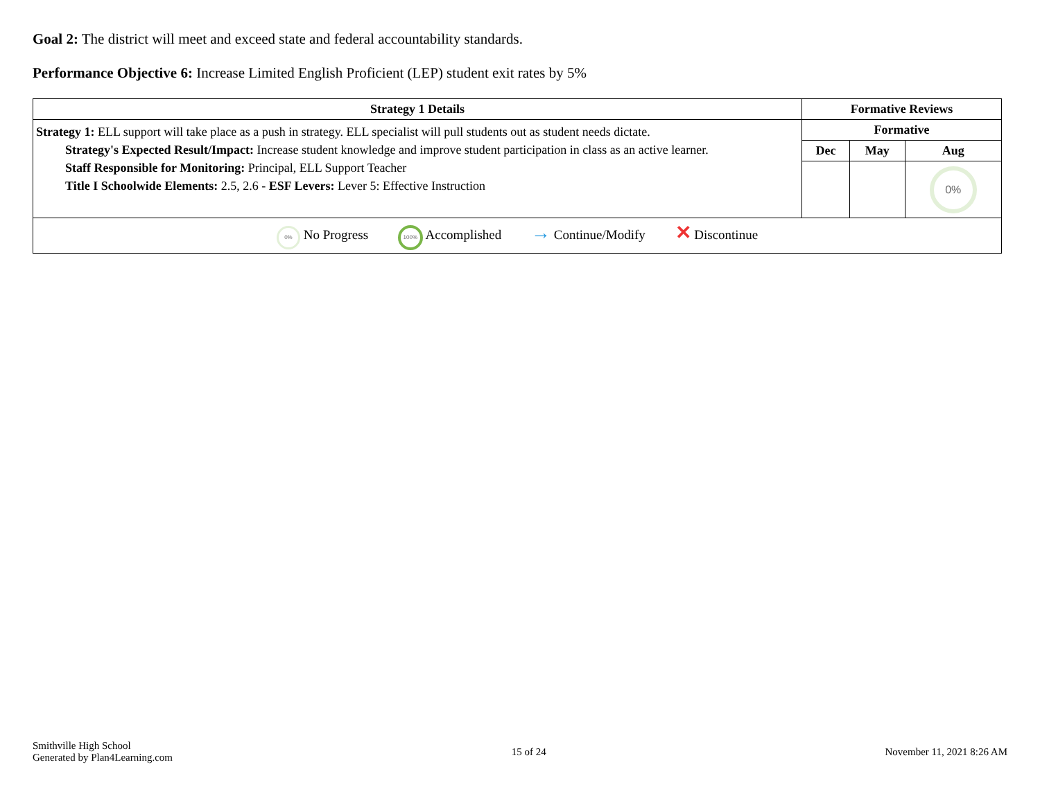Goal 2: The district will meet and exceed state and federal accountability standards.
Performance Objective 6: Increase Limited English Proficient (LEP) student exit rates by 5%
| Strategy 1 Details | Formative Reviews | | |
| --- | --- | --- | --- |
| Strategy 1: ELL support will take place as a push in strategy. ELL specialist will pull students out as student needs dictate. Strategy's Expected Result/Impact: Increase student knowledge and improve student participation in class as an active learner. Staff Responsible for Monitoring: Principal, ELL Support Teacher Title I Schoolwide Elements: 2.5, 2.6 - ESF Levers: Lever 5: Effective Instruction | Formative | | |
| | Dec | May | Aug |
| | | | 0% |
| 0% No Progress 100% Accomplished → Continue/Modify ✕ Discontinue | | | |
Smithville High School
Generated by Plan4Learning.com
15 of 24 November 11, 2021 8:26 AM